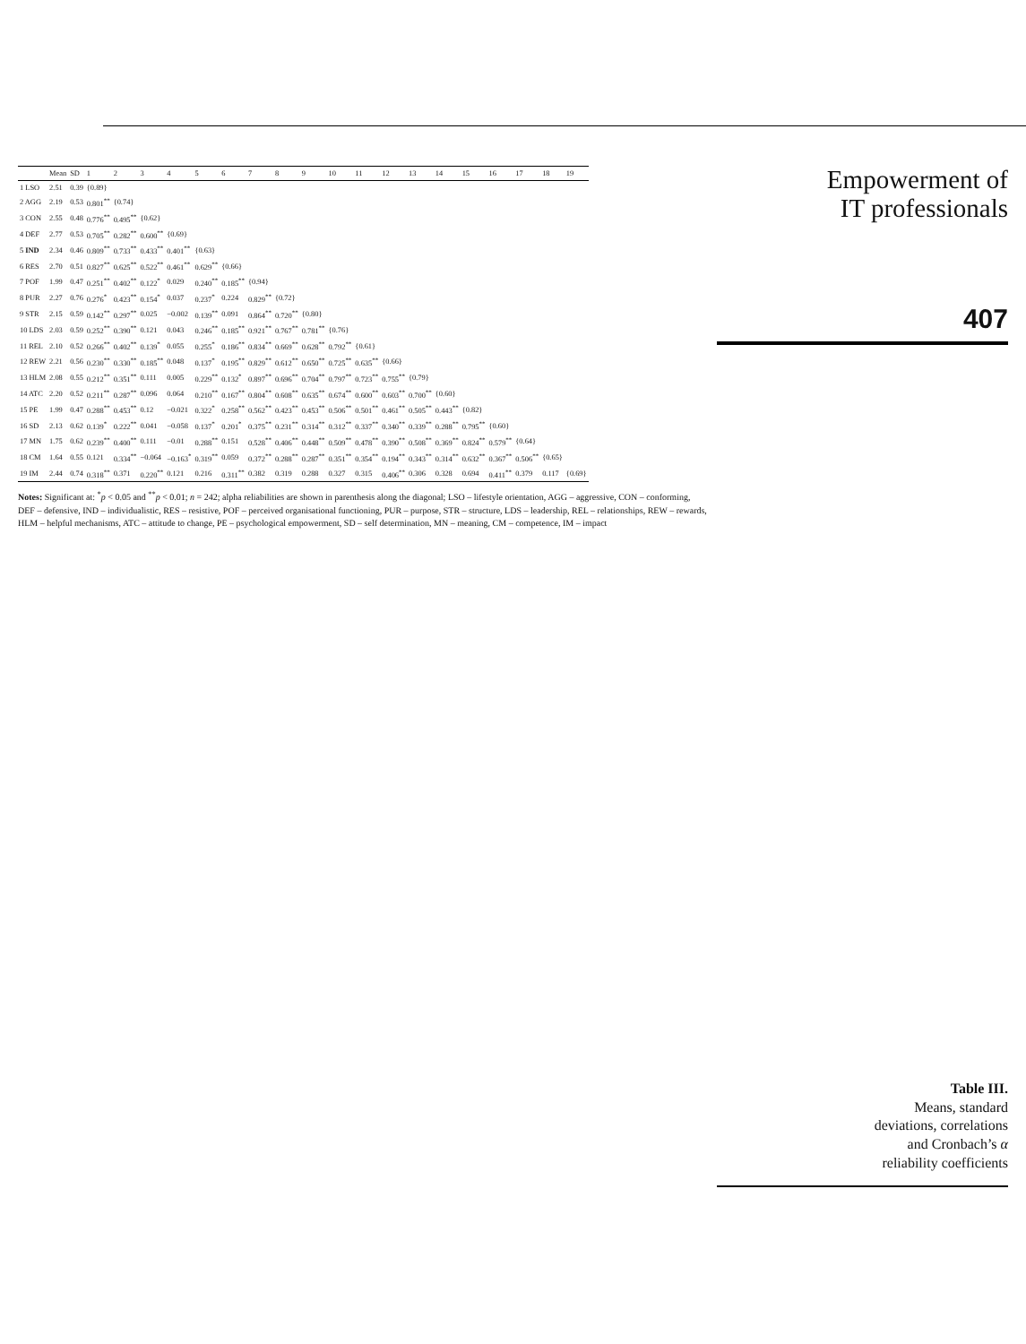| | Mean | SD | 1 | 2 | 3 | 4 | 5 | 6 | 7 | 8 | 9 | 10 | 11 | 12 | 13 | 14 | 15 | 16 | 17 | 18 | 19 |
| --- | --- | --- | --- | --- | --- | --- | --- | --- | --- | --- | --- | --- | --- | --- | --- | --- | --- | --- | --- | --- | --- |
| 1 LSO | 2.51 | 0.39 | {0.89} | | | | | | | | | | | | | | | | | | |
| 2 AGG | 2.19 | 0.53 | 0.801<sup>**</sup> | {0.74} | | | | | | | | | | | | | | | | | |
| 3 CON | 2.55 | 0.48 | 0.776<sup>**</sup> | 0.495<sup>**</sup> | {0.62} | | | | | | | | | | | | | | | | |
| 4 DEF | 2.77 | 0.53 | 0.705<sup>**</sup> | 0.282<sup>**</sup> | 0.600<sup>**</sup> | {0.69} | | | | | | | | | | | | | | | |
| 5 IND | 2.34 | 0.46 | 0.809<sup>**</sup> | 0.733<sup>**</sup> | 0.433<sup>**</sup> | 0.401<sup>**</sup> | {0.63} | | | | | | | | | | | | | | |
| 6 RES | 2.70 | 0.51 | 0.827<sup>**</sup> | 0.625<sup>**</sup> | 0.522<sup>**</sup> | 0.461<sup>**</sup> | 0.629<sup>**</sup> | {0.66} | | | | | | | | | | | | | |
| 7 POF | 1.99 | 0.47 | 0.251<sup>**</sup> | 0.402<sup>**</sup> | 0.122<sup>*</sup> | 0.029 | 0.240<sup>**</sup> | 0.185<sup>**</sup> | {0.94} | | | | | | | | | | | | |
| 8 PUR | 2.27 | 0.76 | 0.276<sup>*</sup> | 0.423<sup>**</sup> | 0.154<sup>*</sup> | 0.037 | 0.237<sup>*</sup> | 0.224 | 0.829<sup>**</sup> | {0.72} | | | | | | | | | | | |
| 9 STR | 2.15 | 0.59 | 0.142<sup>**</sup> | 0.297<sup>**</sup> | 0.025 | −0.002 | 0.139<sup>**</sup> | 0.091 | 0.864<sup>**</sup> | 0.720<sup>**</sup> | {0.80} | | | | | | | | | | |
| 10 LDS | 2.03 | 0.59 | 0.252<sup>**</sup> | 0.390<sup>**</sup> | 0.121 | 0.043 | 0.246<sup>**</sup> | 0.185<sup>**</sup> | 0.921<sup>**</sup> | 0.767<sup>**</sup> | 0.781<sup>**</sup> | {0.76} | | | | | | | | | |
| 11 REL | 2.10 | 0.52 | 0.266<sup>**</sup> | 0.402<sup>**</sup> | 0.139<sup>*</sup> | 0.055 | 0.255<sup>*</sup> | 0.186<sup>**</sup> | 0.834<sup>**</sup> | 0.669<sup>**</sup> | 0.628<sup>**</sup> | 0.792<sup>**</sup> | {0.61} | | | | | | | | |
| 12 REW | 2.21 | 0.56 | 0.230<sup>**</sup> | 0.330<sup>**</sup> | 0.185<sup>**</sup> | 0.048 | 0.137<sup>*</sup> | 0.195<sup>**</sup> | 0.829<sup>**</sup> | 0.612<sup>**</sup> | 0.650<sup>**</sup> | 0.725<sup>**</sup> | 0.635<sup>**</sup> | {0.66} | | | | | | | |
| 13 HLM | 2.08 | 0.55 | 0.212<sup>**</sup> | 0.351<sup>**</sup> | 0.111 | 0.005 | 0.229<sup>**</sup> | 0.132<sup>*</sup> | 0.897<sup>**</sup> | 0.696<sup>**</sup> | 0.704<sup>**</sup> | 0.797<sup>**</sup> | 0.723<sup>**</sup> | 0.755<sup>**</sup> | {0.79} | | | | | | |
| 14 ATC | 2.20 | 0.52 | 0.211<sup>**</sup> | 0.287<sup>**</sup> | 0.096 | 0.064 | 0.210<sup>**</sup> | 0.167<sup>**</sup> | 0.804<sup>**</sup> | 0.608<sup>**</sup> | 0.635<sup>**</sup> | 0.674<sup>**</sup> | 0.600<sup>**</sup> | 0.603<sup>**</sup> | 0.700<sup>**</sup> | {0.60} | | | | | |
| 15 PE | 1.99 | 0.47 | 0.288<sup>**</sup> | 0.453<sup>**</sup> | 0.12 | −0.021 | 0.322<sup>*</sup> | 0.258<sup>**</sup> | 0.562<sup>**</sup> | 0.423<sup>**</sup> | 0.453<sup>**</sup> | 0.506<sup>**</sup> | 0.501<sup>**</sup> | 0.461<sup>**</sup> | 0.505<sup>**</sup> | 0.443<sup>**</sup> | {0.82} | | | | |
| 16 SD | 2.13 | 0.62 | 0.139<sup>*</sup> | 0.222<sup>**</sup> | 0.041 | −0.058 | 0.137<sup>*</sup> | 0.201<sup>*</sup> | 0.375<sup>**</sup> | 0.231<sup>**</sup> | 0.314<sup>**</sup> | 0.312<sup>**</sup> | 0.337<sup>**</sup> | 0.340<sup>**</sup> | 0.339<sup>**</sup> | 0.288<sup>**</sup> | 0.795<sup>**</sup> | {0.60} | | | |
| 17 MN | 1.75 | 0.62 | 0.239<sup>**</sup> | 0.400<sup>**</sup> | 0.111 | −0.01 | 0.288<sup>**</sup> | 0.151 | 0.528<sup>**</sup> | 0.406<sup>**</sup> | 0.448<sup>**</sup> | 0.509<sup>**</sup> | 0.478<sup>**</sup> | 0.390<sup>**</sup> | 0.508<sup>**</sup> | 0.369<sup>**</sup> | 0.824<sup>**</sup> | 0.579<sup>**</sup> | {0.64} | | |
| 18 CM | 1.64 | 0.55 | 0.121 | 0.334<sup>**</sup> | −0.064 | −0.163<sup>*</sup> | 0.319<sup>**</sup> | 0.059 | 0.372<sup>**</sup> | 0.288<sup>**</sup> | 0.287<sup>**</sup> | 0.351<sup>**</sup> | 0.354<sup>**</sup> | 0.194<sup>**</sup> | 0.343<sup>**</sup> | 0.314<sup>**</sup> | 0.632<sup>**</sup> | 0.367<sup>**</sup> | 0.506<sup>**</sup> | {0.65} | |
| 19 IM | 2.44 | 0.74 | 0.318<sup>**</sup> | 0.371 | 0.220<sup>**</sup> | 0.121 | 0.216 | 0.311<sup>**</sup> | 0.382 | 0.319 | 0.288 | 0.327 | 0.315 | 0.406<sup>**</sup> | 0.306 | 0.328 | 0.694 | 0.411<sup>**</sup> | 0.379 | 0.117 | {0.69} |
Notes: Significant at: <sup>*</sup>p < 0.05 and <sup>**</sup>p < 0.01; n = 242; alpha reliabilities are shown in parenthesis along the diagonal; LSO – lifestyle orientation, AGG – aggressive, CON – conforming, DEF – defensive, IND – individualistic, RES – resistive, POF – perceived organisational functioning, PUR – purpose, STR – structure, LDS – leadership, REL – relationships, REW – rewards, HLM – helpful mechanisms, ATC – attitude to change, PE – psychological empowerment, SD – self determination, MN – meaning, CM – competence, IM – impact
Empowerment of
IT professionals
407
Table III.
Means, standard
deviations, correlations
and Cronbach’s α
reliability coefficients